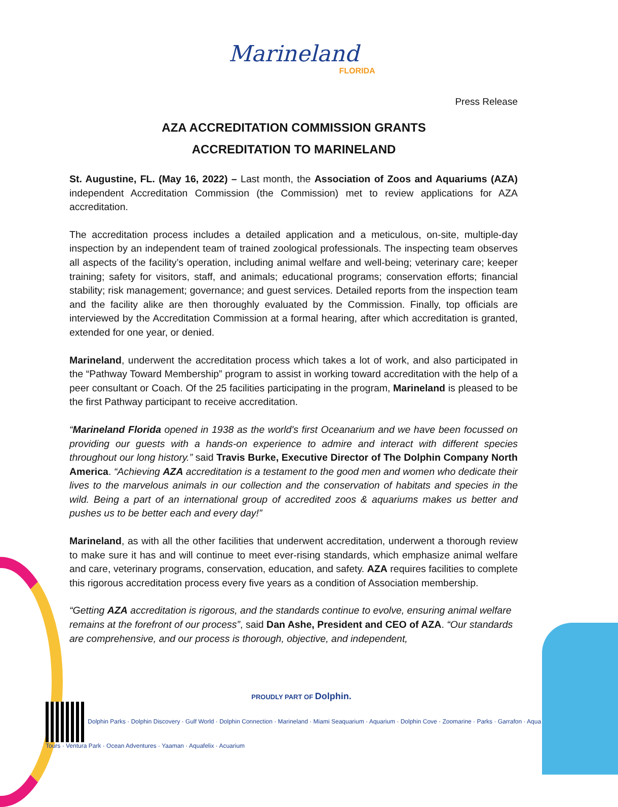Marineland
FLORIDA
Press Release
AZA ACCREDITATION COMMISSION GRANTS
ACCREDITATION TO MARINELAND
St. Augustine, FL. (May 16, 2022) – Last month, the Association of Zoos and Aquariums (AZA) independent Accreditation Commission (the Commission) met to review applications for AZA accreditation.
The accreditation process includes a detailed application and a meticulous, on-site, multiple-day inspection by an independent team of trained zoological professionals. The inspecting team observes all aspects of the facility’s operation, including animal welfare and well-being; veterinary care; keeper training; safety for visitors, staff, and animals; educational programs; conservation efforts; financial stability; risk management; governance; and guest services. Detailed reports from the inspection team and the facility alike are then thoroughly evaluated by the Commission. Finally, top officials are interviewed by the Accreditation Commission at a formal hearing, after which accreditation is granted, extended for one year, or denied.
Marineland, underwent the accreditation process which takes a lot of work, and also participated in the “Pathway Toward Membership” program to assist in working toward accreditation with the help of a peer consultant or Coach. Of the 25 facilities participating in the program, Marineland is pleased to be the first Pathway participant to receive accreditation.
“Marineland Florida opened in 1938 as the world's first Oceanarium and we have been focussed on providing our guests with a hands-on experience to admire and interact with different species throughout our long history.” said Travis Burke, Executive Director of The Dolphin Company North America. “Achieving AZA accreditation is a testament to the good men and women who dedicate their lives to the marvelous animals in our collection and the conservation of habitats and species in the wild. Being a part of an international group of accredited zoos & aquariums makes us better and pushes us to be better each and every day!”
Marineland, as with all the other facilities that underwent accreditation, underwent a thorough review to make sure it has and will continue to meet ever-rising standards, which emphasize animal welfare and care, veterinary programs, conservation, education, and safety. AZA requires facilities to complete this rigorous accreditation process every five years as a condition of Association membership.
“Getting AZA accreditation is rigorous, and the standards continue to evolve, ensuring animal welfare remains at the forefront of our process”, said Dan Ashe, President and CEO of AZA. “Our standards are comprehensive, and our process is thorough, objective, and independent,
PROUDLY PART OF Dolphin.
Dolphin Parks · Dolphin Discovery · Gulf World · Dolphin Connection · Marineland · Miami Seaquarium · Aquarium · Dolphin Cove · Zoomarine · Parks · Garrafon · Aqua Tours · Ventura Park · Ocean Adventures · Yaaman · Aquafelix · Acuarium